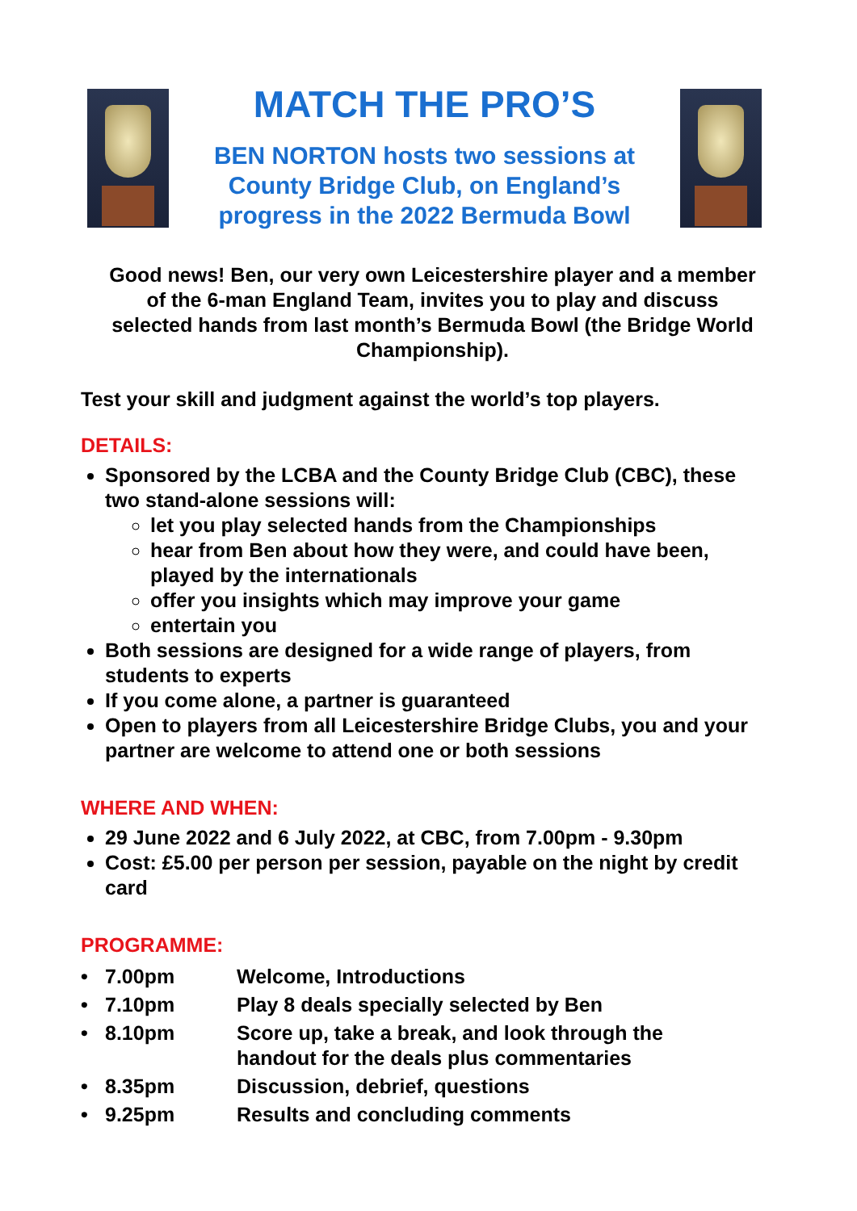MATCH THE PRO’S
BEN NORTON hosts two sessions at County Bridge Club, on England’s progress in the 2022 Bermuda Bowl
Good news! Ben, our very own Leicestershire player and a member of the 6-man England Team, invites you to play and discuss selected hands from last month’s Bermuda Bowl (the Bridge World Championship).
Test your skill and judgment against the world’s top players.
DETAILS:
Sponsored by the LCBA and the County Bridge Club (CBC), these two stand-alone sessions will:
let you play selected hands from the Championships
hear from Ben about how they were, and could have been, played by the internationals
offer you insights which may improve your game
entertain you
Both sessions are designed for a wide range of players, from students to experts
If you come alone, a partner is guaranteed
Open to players from all Leicestershire Bridge Clubs, you and your partner are welcome to attend one or both sessions
WHERE AND WHEN:
29 June 2022 and 6 July 2022, at CBC, from 7.00pm - 9.30pm
Cost: £5.00 per person per session, payable on the night by credit card
PROGRAMME:
| • | 7.00pm | Welcome, Introductions |
| • | 7.10pm | Play 8 deals specially selected by Ben |
| • | 8.10pm | Score up, take a break, and look through the handout for the deals plus commentaries |
| • | 8.35pm | Discussion, debrief, questions |
| • | 9.25pm | Results and concluding comments |